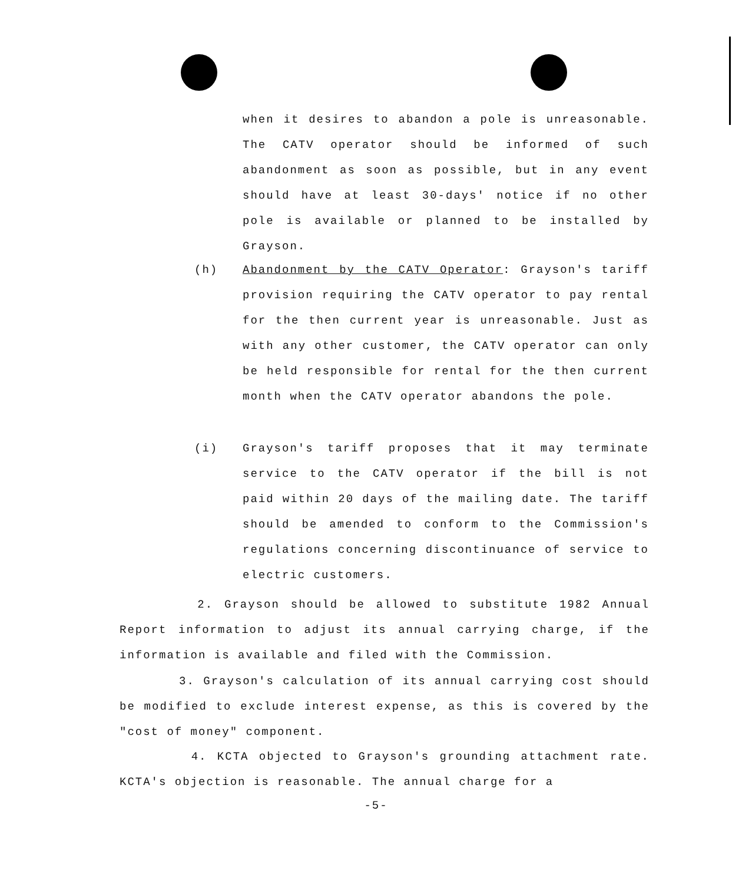when it desires to abandon a pole is unreasonable. The CATV operator should be informed of such abandonment as soon as possible, but in any event should have at least 30-days' notice if no other pole is available or planned to be installed by Grayson.
(h) Abandonment by the CATV Operator: Grayson's tariff provision requiring the CATV operator to pay rental for the then current year is unreasonable. Just as with any other customer, the CATV operator can only be held responsible for rental for the then current month when the CATV operator abandons the pole.
(i) Grayson's tariff proposes that it may terminate service to the CATV operator if the bill is not paid within 20 days of the mailing date. The tariff should be amended to conform to the Commission's regulations concerning discontinuance of service to electric customers.
2. Grayson should be allowed to substitute 1982 Annual Report information to adjust its annual carrying charge, if the information is available and filed with the Commission.
3. Grayson's calculation of its annual carrying cost should be modified to exclude interest expense, as this is covered by the "cost of money" component.
4. KCTA objected to Grayson's grounding attachment rate. KCTA's objection is reasonable. The annual charge for a
-5-